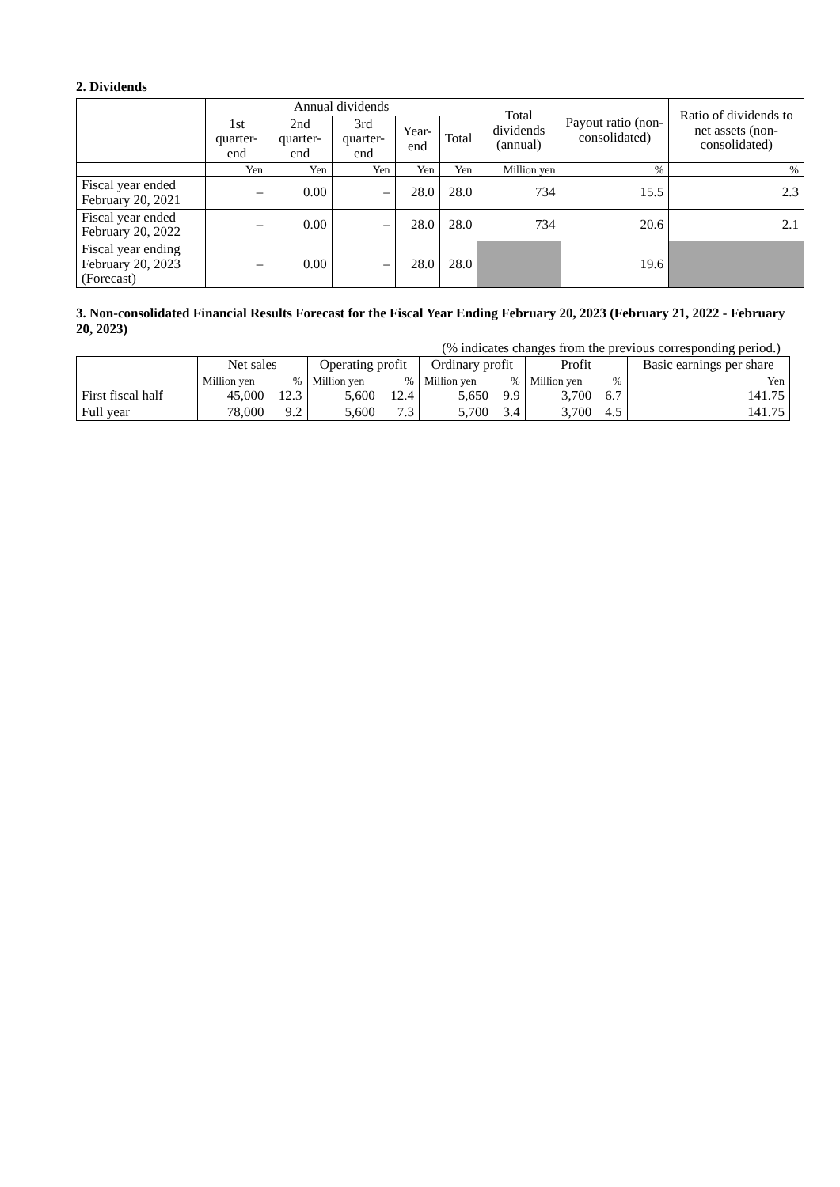2. Dividends
| | Annual dividends | | | | | Total dividends (annual) | Payout ratio (non-consolidated) | Ratio of dividends to net assets (non-consolidated) |
| --- | --- | --- | --- | --- | --- | --- | --- | --- |
| | 1st quarter-end | 2nd quarter-end | 3rd quarter-end | Year-end | Total | | | |
| | Yen | Yen | Yen | Yen | Yen | Million yen | % | % |
| Fiscal year ended February 20, 2021 | – | 0.00 | – | 28.0 | 28.0 | 734 | 15.5 | 2.3 |
| Fiscal year ended February 20, 2022 | – | 0.00 | – | 28.0 | 28.0 | 734 | 20.6 | 2.1 |
| Fiscal year ending February 20, 2023 (Forecast) | – | 0.00 | – | 28.0 | 28.0 | | 19.6 | |
3. Non-consolidated Financial Results Forecast for the Fiscal Year Ending February 20, 2023 (February 21, 2022 - February 20, 2023)
(% indicates changes from the previous corresponding period.)
| | Net sales | | Operating profit | | Ordinary profit | | Profit | | Basic earnings per share |
| --- | --- | --- | --- | --- | --- | --- | --- | --- | --- |
| | Million yen | % | Million yen | % | Million yen | % | Million yen | % | Yen |
| First fiscal half | 45,000 | 12.3 | 5,600 | 12.4 | 5,650 | 9.9 | 3,700 | 6.7 | 141.75 |
| Full year | 78,000 | 9.2 | 5,600 | 7.3 | 5,700 | 3.4 | 3,700 | 4.5 | 141.75 |